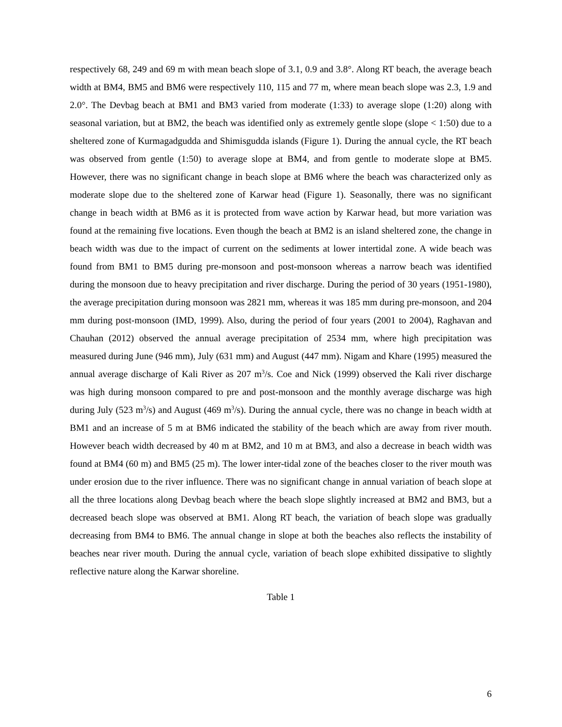respectively 68, 249 and 69 m with mean beach slope of 3.1, 0.9 and 3.8°. Along RT beach, the average beach width at BM4, BM5 and BM6 were respectively 110, 115 and 77 m, where mean beach slope was 2.3, 1.9 and 2.0°. The Devbag beach at BM1 and BM3 varied from moderate (1:33) to average slope (1:20) along with seasonal variation, but at BM2, the beach was identified only as extremely gentle slope (slope < 1:50) due to a sheltered zone of Kurmagadgudda and Shimisgudda islands (Figure 1). During the annual cycle, the RT beach was observed from gentle (1:50) to average slope at BM4, and from gentle to moderate slope at BM5. However, there was no significant change in beach slope at BM6 where the beach was characterized only as moderate slope due to the sheltered zone of Karwar head (Figure 1). Seasonally, there was no significant change in beach width at BM6 as it is protected from wave action by Karwar head, but more variation was found at the remaining five locations. Even though the beach at BM2 is an island sheltered zone, the change in beach width was due to the impact of current on the sediments at lower intertidal zone. A wide beach was found from BM1 to BM5 during pre-monsoon and post-monsoon whereas a narrow beach was identified during the monsoon due to heavy precipitation and river discharge. During the period of 30 years (1951-1980), the average precipitation during monsoon was 2821 mm, whereas it was 185 mm during pre-monsoon, and 204 mm during post-monsoon (IMD, 1999). Also, during the period of four years (2001 to 2004), Raghavan and Chauhan (2012) observed the annual average precipitation of 2534 mm, where high precipitation was measured during June (946 mm), July (631 mm) and August (447 mm). Nigam and Khare (1995) measured the annual average discharge of Kali River as 207 m<sup>3</sup>/s. Coe and Nick (1999) observed the Kali river discharge was high during monsoon compared to pre and post-monsoon and the monthly average discharge was high during July (523 m<sup>3</sup>/s) and August (469 m<sup>3</sup>/s). During the annual cycle, there was no change in beach width at BM1 and an increase of 5 m at BM6 indicated the stability of the beach which are away from river mouth. However beach width decreased by 40 m at BM2, and 10 m at BM3, and also a decrease in beach width was found at BM4 (60 m) and BM5 (25 m). The lower inter-tidal zone of the beaches closer to the river mouth was under erosion due to the river influence. There was no significant change in annual variation of beach slope at all the three locations along Devbag beach where the beach slope slightly increased at BM2 and BM3, but a decreased beach slope was observed at BM1. Along RT beach, the variation of beach slope was gradually decreasing from BM4 to BM6. The annual change in slope at both the beaches also reflects the instability of beaches near river mouth. During the annual cycle, variation of beach slope exhibited dissipative to slightly reflective nature along the Karwar shoreline.
Table 1
6